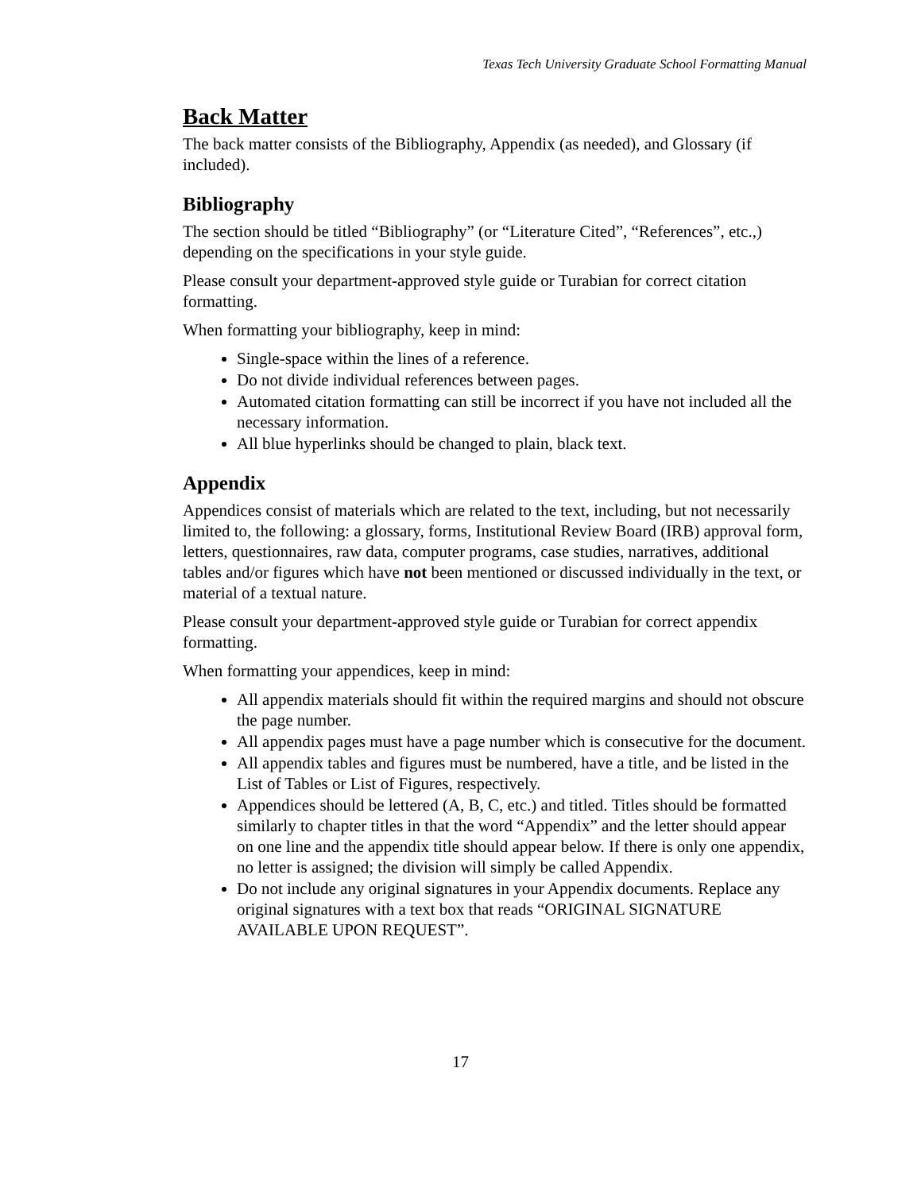Texas Tech University Graduate School Formatting Manual
Back Matter
The back matter consists of the Bibliography, Appendix (as needed), and Glossary (if included).
Bibliography
The section should be titled “Bibliography” (or “Literature Cited”, “References”, etc.,) depending on the specifications in your style guide.
Please consult your department-approved style guide or Turabian for correct citation formatting.
When formatting your bibliography, keep in mind:
Single-space within the lines of a reference.
Do not divide individual references between pages.
Automated citation formatting can still be incorrect if you have not included all the necessary information.
All blue hyperlinks should be changed to plain, black text.
Appendix
Appendices consist of materials which are related to the text, including, but not necessarily limited to, the following: a glossary, forms, Institutional Review Board (IRB) approval form, letters, questionnaires, raw data, computer programs, case studies, narratives, additional tables and/or figures which have not been mentioned or discussed individually in the text, or material of a textual nature.
Please consult your department-approved style guide or Turabian for correct appendix formatting.
When formatting your appendices, keep in mind:
All appendix materials should fit within the required margins and should not obscure the page number.
All appendix pages must have a page number which is consecutive for the document.
All appendix tables and figures must be numbered, have a title, and be listed in the List of Tables or List of Figures, respectively.
Appendices should be lettered (A, B, C, etc.) and titled. Titles should be formatted similarly to chapter titles in that the word “Appendix” and the letter should appear on one line and the appendix title should appear below. If there is only one appendix, no letter is assigned; the division will simply be called Appendix.
Do not include any original signatures in your Appendix documents. Replace any original signatures with a text box that reads “ORIGINAL SIGNATURE AVAILABLE UPON REQUEST”.
17